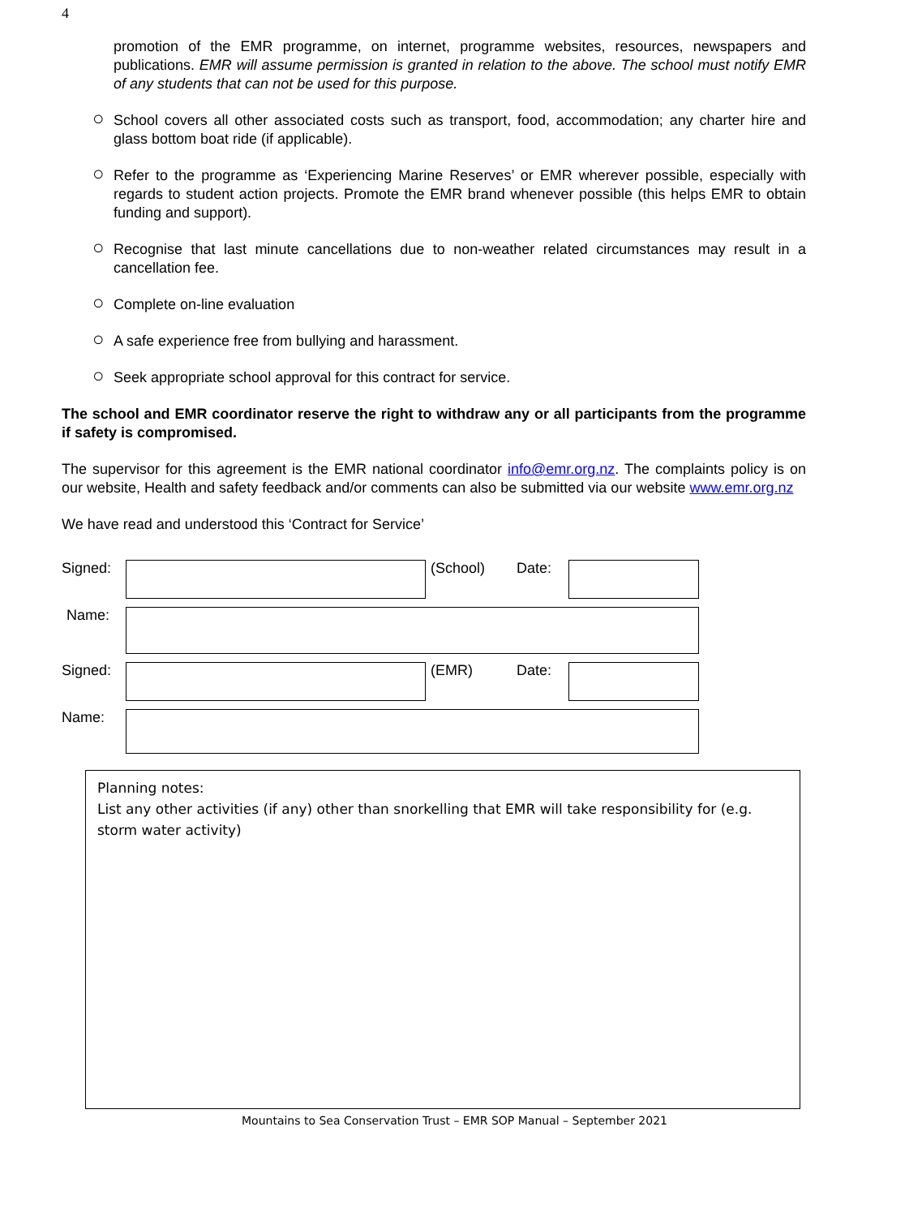4
promotion of the EMR programme, on internet, programme websites, resources, newspapers and publications. EMR will assume permission is granted in relation to the above. The school must notify EMR of any students that can not be used for this purpose.
○ School covers all other associated costs such as transport, food, accommodation; any charter hire and glass bottom boat ride (if applicable).
○ Refer to the programme as ‘Experiencing Marine Reserves’ or EMR wherever possible, especially with regards to student action projects. Promote the EMR brand whenever possible (this helps EMR to obtain funding and support).
○ Recognise that last minute cancellations due to non-weather related circumstances may result in a cancellation fee.
○ Complete on-line evaluation
○ A safe experience free from bullying and harassment.
○ Seek appropriate school approval for this contract for service.
The school and EMR coordinator reserve the right to withdraw any or all participants from the programme if safety is compromised.
The supervisor for this agreement is the EMR national coordinator info@emr.org.nz. The complaints policy is on our website, Health and safety feedback and/or comments can also be submitted via our website www.emr.org.nz
We have read and understood this ‘Contract for Service’
| Signed: | | (School) | Date: | |
| Name: | | | | |
| Signed: | | (EMR) | Date: | |
| Name: | | | | |
Planning notes:
List any other activities (if any) other than snorkelling that EMR will take responsibility for (e.g. storm water activity)
Mountains to Sea Conservation Trust – EMR SOP Manual – September 2021